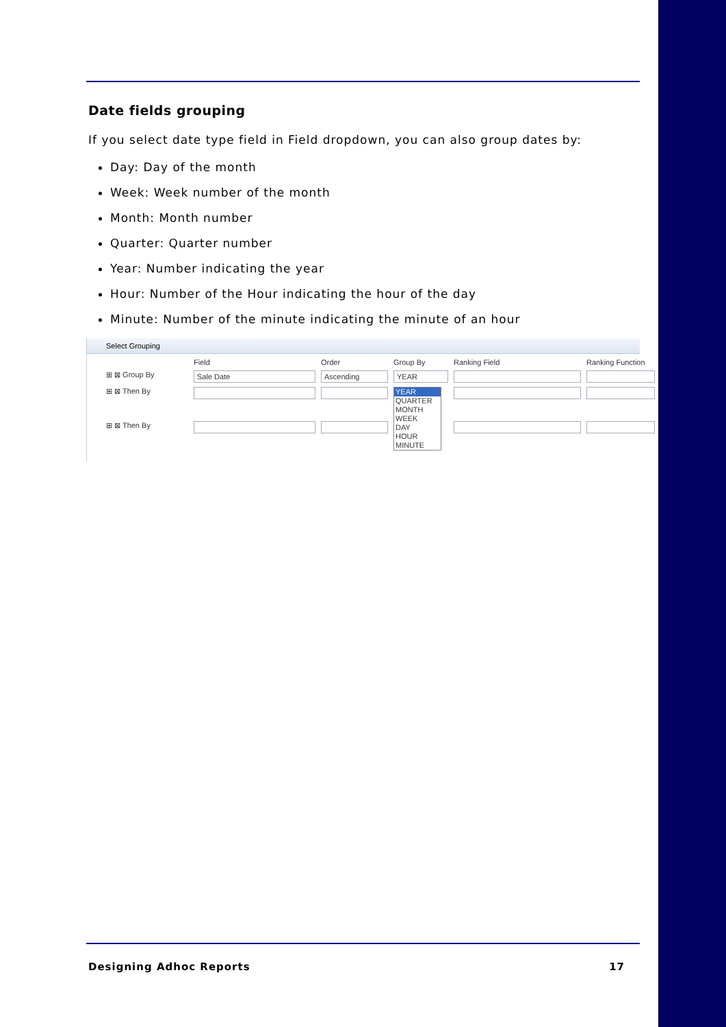Date fields grouping
If you select date type field in Field dropdown, you can also group dates by:
Day: Day of the month
Week: Week number of the month
Month: Month number
Quarter: Quarter number
Year: Number indicating the year
Hour: Number of the Hour indicating the hour of the day
Minute: Number of the minute indicating the minute of an hour
Select Grouping
Field Order Group By Ranking Field Ranking Function ⊞ ⊠ Group By Sale Date Ascending YEAR ⊞ ⊠ Then By
YEAR
QUARTER
MONTH
WEEK
DAY
HOUR
MINUTE
⊞ ⊠ Then By
Designing Adhoc Reports 17